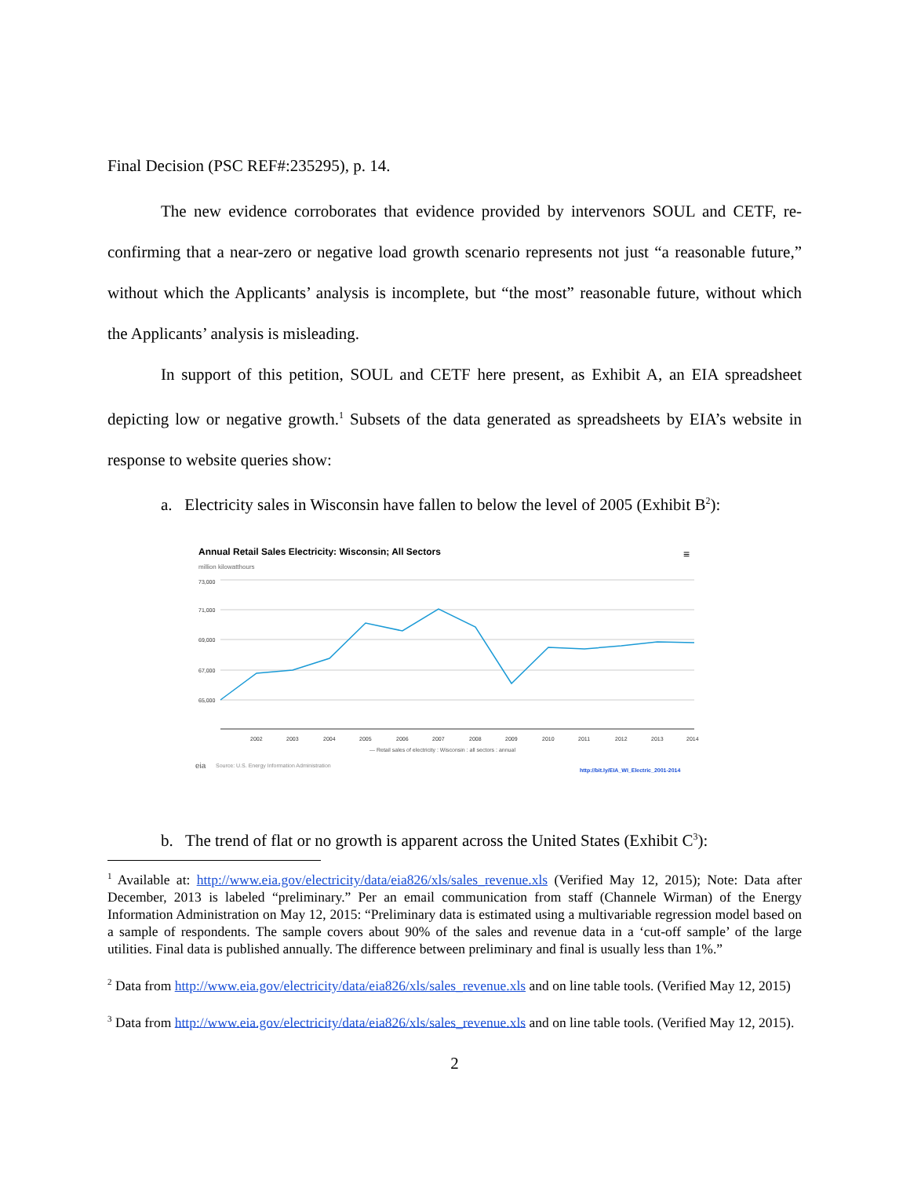Final Decision (PSC REF#:235295), p. 14.
The new evidence corroborates that evidence provided by intervenors SOUL and CETF, re-confirming that a near-zero or negative load growth scenario represents not just “a reasonable future,” without which the Applicants’ analysis is incomplete, but “the most” reasonable future, without which the Applicants’ analysis is misleading.
In support of this petition, SOUL and CETF here present, as Exhibit A, an EIA spreadsheet depicting low or negative growth.<sup>1</sup> Subsets of the data generated as spreadsheets by EIA’s website in response to website queries show:
a. Electricity sales in Wisconsin have fallen to below the level of 2005 (Exhibit B<sup>2</sup>):
Annual Retail Sales Electricity: Wisconsin; All Sectors
≡
million kilowatthours
73,000
71,000
69,000
67,000
65,000
2002
2003
2004
2005
2006
2007
2008
2009
2010
2011
2012
2013
2014
— Retail sales of electricity : Wisconsin : all sectors : annual
eia
Source: U.S. Energy Information Administration
http://bit.ly/EIA_WI_Electric_2001-2014
b. The trend of flat or no growth is apparent across the United States (Exhibit C<sup>3</sup>):
<sup>1</sup> Available at: http://www.eia.gov/electricity/data/eia826/xls/sales_revenue.xls (Verified May 12, 2015); Note: Data after December, 2013 is labeled “preliminary.” Per an email communication from staff (Channele Wirman) of the Energy Information Administration on May 12, 2015: “Preliminary data is estimated using a multivariable regression model based on a sample of respondents. The sample covers about 90% of the sales and revenue data in a ‘cut-off sample’ of the large utilities. Final data is published annually. The difference between preliminary and final is usually less than 1%.”
<sup>2</sup> Data from http://www.eia.gov/electricity/data/eia826/xls/sales_revenue.xls and on line table tools. (Verified May 12, 2015)
<sup>3</sup> Data from http://www.eia.gov/electricity/data/eia826/xls/sales_revenue.xls and on line table tools. (Verified May 12, 2015).
2